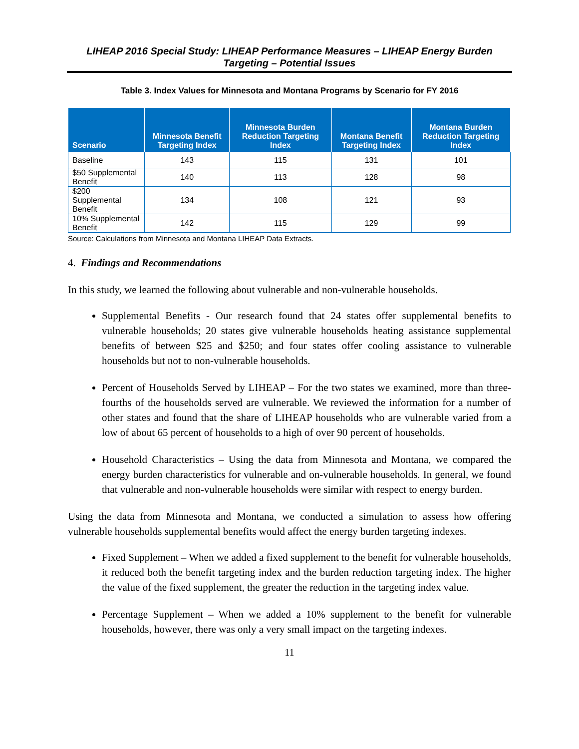LIHEAP 2016 Special Study: LIHEAP Performance Measures – LIHEAP Energy Burden
Targeting – Potential Issues
Table 3. Index Values for Minnesota and Montana Programs by Scenario for FY 2016
| Scenario | Minnesota Benefit Targeting Index | Minnesota Burden Reduction Targeting Index | Montana Benefit Targeting Index | Montana Burden Reduction Targeting Index |
| --- | --- | --- | --- | --- |
| Baseline | 143 | 115 | 131 | 101 |
| $50 Supplemental Benefit | 140 | 113 | 128 | 98 |
| $200 Supplemental Benefit | 134 | 108 | 121 | 93 |
| 10% Supplemental Benefit | 142 | 115 | 129 | 99 |
Source: Calculations from Minnesota and Montana LIHEAP Data Extracts.
4. Findings and Recommendations
In this study, we learned the following about vulnerable and non-vulnerable households.
Supplemental Benefits - Our research found that 24 states offer supplemental benefits to vulnerable households; 20 states give vulnerable households heating assistance supplemental benefits of between $25 and $250; and four states offer cooling assistance to vulnerable households but not to non-vulnerable households.
Percent of Households Served by LIHEAP – For the two states we examined, more than three-fourths of the households served are vulnerable. We reviewed the information for a number of other states and found that the share of LIHEAP households who are vulnerable varied from a low of about 65 percent of households to a high of over 90 percent of households.
Household Characteristics – Using the data from Minnesota and Montana, we compared the energy burden characteristics for vulnerable and on-vulnerable households. In general, we found that vulnerable and non-vulnerable households were similar with respect to energy burden.
Using the data from Minnesota and Montana, we conducted a simulation to assess how offering vulnerable households supplemental benefits would affect the energy burden targeting indexes.
Fixed Supplement – When we added a fixed supplement to the benefit for vulnerable households, it reduced both the benefit targeting index and the burden reduction targeting index. The higher the value of the fixed supplement, the greater the reduction in the targeting index value.
Percentage Supplement – When we added a 10% supplement to the benefit for vulnerable households, however, there was only a very small impact on the targeting indexes.
11